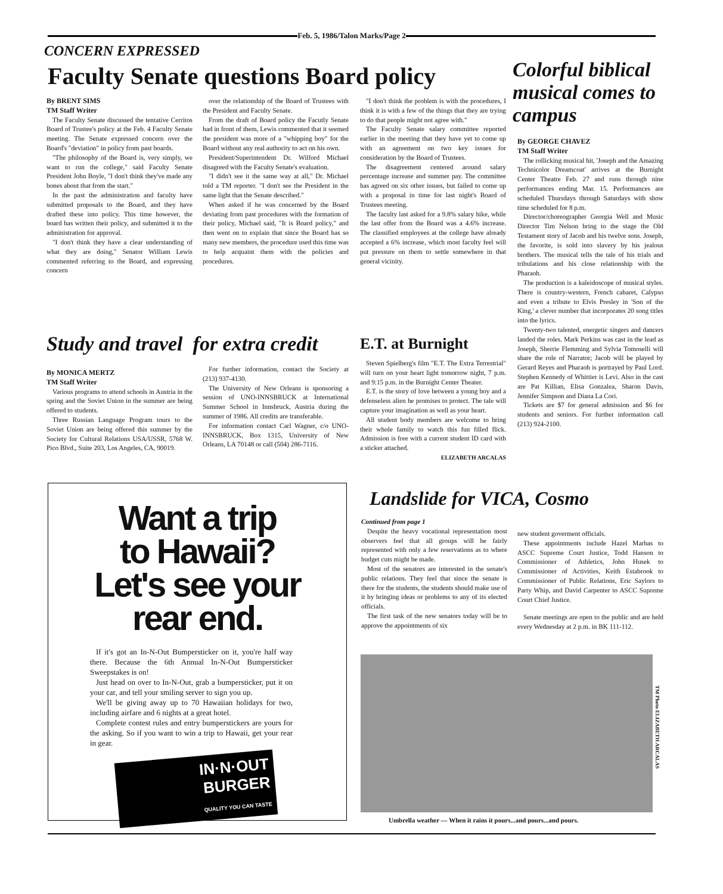Feb. 5, 1986/Talon Marks/Page 2
CONCERN EXPRESSED
Faculty Senate questions Board policy
Colorful biblical musical comes to campus
By BRENT SIMS
TM Staff Writer
The Faculty Senate discussed the tentative Cerritos Board of Trustee's policy at the Feb. 4 Faculty Senate meeting. The Senate expressed concern over the Board's "deviation" in policy from past boards.
"The philosophy of the Board is, very simply, we want to run the college," said Faculty Senate President John Boyle, "I don't think they've made any bones about that from the start."
In the past the administration and faculty have submitted proposals to the Board, and they have drafted these into policy. This time however, the board has written their policy, and submitted it to the administration for approval.
"I don't think they have a clear understanding of what they are doing," Senator William Lewis commented referring to the Board, and expressing concern
over the relationship of the Board of Trustees with the President and Faculty Senate.
From the draft of Board policy the Facutly Senate had in front of them, Lewis commented that it seemed the president was more of a "whipping boy" for the Board without any real authority to act on his own.
President/Superintendent Dr. Wilford Michael disagreed with the Faculty Senate's evaluation.
"I didn't see it the same way at all," Dr. Michael told a TM reporter. "I don't see the President in the same light that the Senate described."
When asked if he was concerned by the Board deviating from past procedures with the formation of their policy, Michael said, "It is Board policy," and then went on to explain that since the Board has so many new members, the procedure used this time was to help acquaint them with the policies and procedures.
"I don't think the problem is with the procedures, I think it is with a few of the things that they are trying to do that people might not agree with."
The Faculty Senate salary committee reported earlier in the meeting that they have yet to come up with an agreement on two key issues for consideration by the Board of Trustees.
The disagreement centered around salary percentage increase and summer pay. The committee has agreed on six other issues, but failed to come up with a proposal in time for last night's Board of Trustees meeting.
The faculty last asked for a 9.8% salary hike, while the last offer from the Board was a 4.6% increase. The classified employees at the college have already accepted a 6% increase, which most faculty feel will put pressure on them to settle somewhere in that general vicinity.
By GEORGE CHAVEZ
TM Staff Writer
The rollicking musical hit, 'Joseph and the Amazing Technicolor Dreamcoat' arrives at the Burnight Center Theatre Feb. 27 and runs through nine performances ending Mar. 15. Performances are scheduled Thursdays through Saturdays with show time scheduled for 8 p.m.
Director/choreographer Georgia Well and Music Director Tim Nelson bring to the stage the Old Testament story of Jacob and his twelve sons. Joseph, the favorite, is sold into slavery by his jealous brothers. The musical tells the tale of his trials and tribulations and his close relationship with the Pharaoh.
The production is a kaleidoscope of musical styles. There is country-western, French cabaret, Calypso and even a tribute to Elvis Presley in 'Son of the King,' a clever number that incorporates 20 song titles into the lyrics.
Twenty-two talented, energetic singers and dancers landed the roles. Mark Perkins was cast in the lead as Joseph, Sherrie Flemming and Sylvia Tomoselli will share the role of Narrator; Jacob will be played by Gerard Reyes and Pharaoh is portrayed by Paul Lord. Stephen Kennedy of Whittier is Levi. Also in the cast are Pat Killian, Elisa Gonzalea, Sharon Davis, Jennifer Simpson and Diana La Cori.
Tickets are $7 for general admission and $6 for students and seniors. For further information call (213) 924-2100.
Study and travel for extra credit
E.T. at Burnight
By MONICA MERTZ
TM Staff Writer
Various programs to attend schools in Austria in the spring and the Soviet Union in the summer are being offered to students.
Three Russian Language Program tours to the Soviet Union are being offered this summer by the Society for Cultural Relations USA/USSR, 5768 W. Pico Blvd., Suite 203, Los Angeles, CA, 90019.
For further information, contact the Society at (213) 937-4130.
The University of New Orleans is sponsoring a session of UNO-INNSBRUCK at International Summer School in Innsbruck, Austria during the summer of 1986. All credits are transferable.
For information contact Carl Wagner, c/o UNO-INNSBRUCK, Box 1315, University of New Orleans, LA 70148 or call (504) 286-7116.
Steven Spielberg's film "E.T. The Extra Terrestrial" will turn on your heart light tomorrow night, 7 p.m. and 9:15 p.m. in the Burnight Center Theater.
E.T. is the story of love between a young boy and a defenseless alien he promises to protect. The tale will capture your imagination as well as your heart.
All student body members are welcome to bring their whole family to watch this fun filled flick. Admission is free with a current student ID card with a sticker attached.
ELIZABETH ARCALAS
Want a trip
to Hawaii?
Let's see your
rear end.
If it's got an In-N-Out Bumpersticker on it, you're half way there. Because the 6th Annual In-N-Out Bumpersticker Sweepstakes is on!
Just head on over to In-N-Out, grab a bumpersticker, put it on your car, and tell your smiling server to sign you up.
We'll be giving away up to 70 Hawaiian holidays for two, including airfare and 6 nights at a great hotel.
Complete contest rules and entry bumperstickers are yours for the asking. So if you want to win a trip to Hawaii, get your rear in gear.
IN·N·OUT
BURGER
QUALITY YOU CAN TASTE
Landslide for VICA, Cosmo
Continued from page 1
Despite the heavy vocational representation most observers feel that all groups will be fairly represented with only a few reservations as to where budget cuts might be made.
Most of the senators are interested in the senate's public relations. They feel that since the senate is there for the students, the students should make use of it by bringing ideas or problems to any of its elected officials.
The first task of the new senators today will be to approve the appointments of six
new student goverment officials.
These appointments include Hazel Marbas to ASCC Supreme Court Justice, Todd Hanson to Commissioner of Athletics, John Husek to Commissioner of Activities, Keith Estabrook to Commissioner of Public Relations, Eric Saylors to Party Whip, and David Carpenter to ASCC Supreme Court Chief Justice.
Senate meetings are open to the public and are held every Wednesday at 2 p.m. in BK 111-112.
TM Photo ELIZABETH ARCALAS
Umbrella weather — When it rains it pours...and pours...and pours.